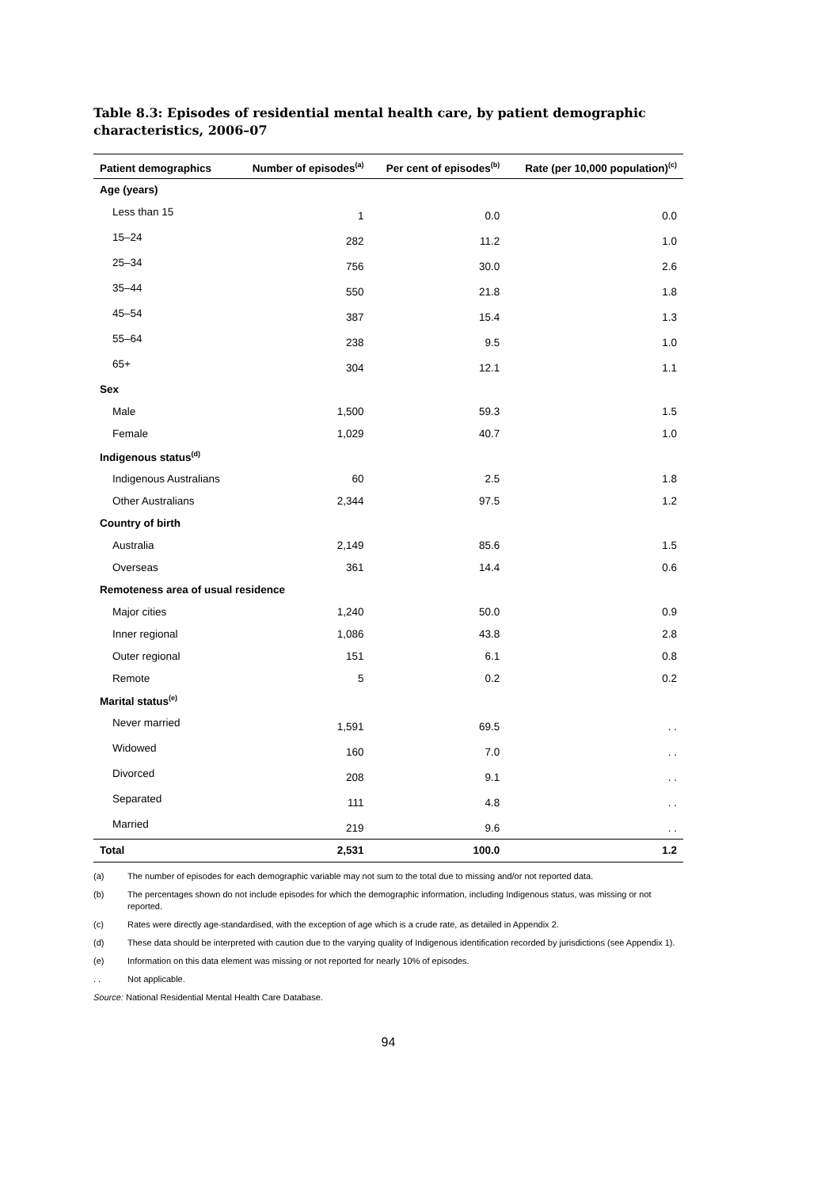Table 8.3: Episodes of residential mental health care, by patient demographic characteristics, 2006–07
| Patient demographics | Number of episodes<sup>(a)</sup> | Per cent of episodes<sup>(b)</sup> | Rate (per 10,000 population)<sup>(c)</sup> |
| --- | --- | --- | --- |
| Age (years) | | | |
| Less than 15 | 1 | 0.0 | 0.0 |
| 15–24 | 282 | 11.2 | 1.0 |
| 25–34 | 756 | 30.0 | 2.6 |
| 35–44 | 550 | 21.8 | 1.8 |
| 45–54 | 387 | 15.4 | 1.3 |
| 55–64 | 238 | 9.5 | 1.0 |
| 65+ | 304 | 12.1 | 1.1 |
| Sex | | | |
| Male | 1,500 | 59.3 | 1.5 |
| Female | 1,029 | 40.7 | 1.0 |
| Indigenous status<sup>(d)</sup> | | | |
| Indigenous Australians | 60 | 2.5 | 1.8 |
| Other Australians | 2,344 | 97.5 | 1.2 |
| Country of birth | | | |
| Australia | 2,149 | 85.6 | 1.5 |
| Overseas | 361 | 14.4 | 0.6 |
| Remoteness area of usual residence | | | |
| Major cities | 1,240 | 50.0 | 0.9 |
| Inner regional | 1,086 | 43.8 | 2.8 |
| Outer regional | 151 | 6.1 | 0.8 |
| Remote | 5 | 0.2 | 0.2 |
| Marital status<sup>(e)</sup> | | | |
| Never married | 1,591 | 69.5 | . . |
| Widowed | 160 | 7.0 | . . |
| Divorced | 208 | 9.1 | . . |
| Separated | 111 | 4.8 | . . |
| Married | 219 | 9.6 | . . |
| Total | 2,531 | 100.0 | 1.2 |
(a) The number of episodes for each demographic variable may not sum to the total due to missing and/or not reported data.
(b) The percentages shown do not include episodes for which the demographic information, including Indigenous status, was missing or not reported.
(c) Rates were directly age-standardised, with the exception of age which is a crude rate, as detailed in Appendix 2.
(d) These data should be interpreted with caution due to the varying quality of Indigenous identification recorded by jurisdictions (see Appendix 1).
(e) Information on this data element was missing or not reported for nearly 10% of episodes.
. . Not applicable.
Source: National Residential Mental Health Care Database.
94